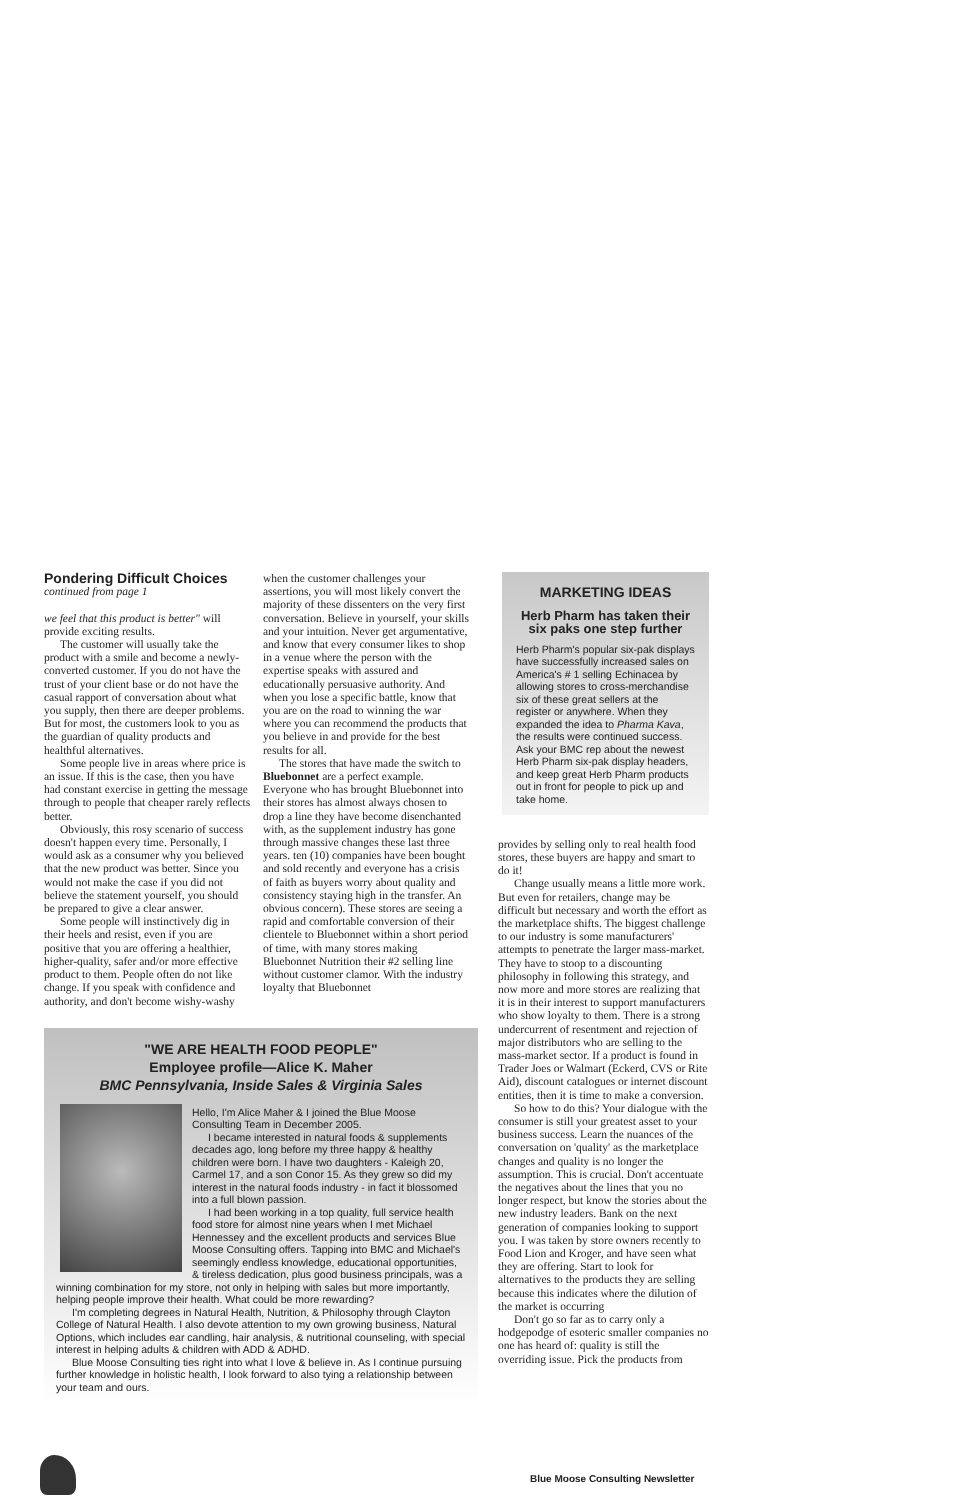Pondering Difficult Choices
continued from page 1
we feel that this product is better" will provide exciting results.
The customer will usually take the product with a smile and become a newly-converted customer. If you do not have the trust of your client base or do not have the casual rapport of conversation about what you supply, then there are deeper problems. But for most, the customers look to you as the guardian of quality products and healthful alternatives.
Some people live in areas where price is an issue. If this is the case, then you have had constant exercise in getting the message through to people that cheaper rarely reflects better.
Obviously, this rosy scenario of success doesn't happen every time. Personally, I would ask as a consumer why you believed that the new product was better. Since you would not make the case if you did not believe the statement yourself, you should be prepared to give a clear answer.
Some people will instinctively dig in their heels and resist, even if you are positive that you are offering a healthier, higher-quality, safer and/or more effective product to them. People often do not like change. If you speak with confidence and authority, and don't become wishy-washy
when the customer challenges your assertions, you will most likely convert the majority of these dissenters on the very first conversation. Believe in yourself, your skills and your intuition. Never get argumentative, and know that every consumer likes to shop in a venue where the person with the expertise speaks with assured and educationally persuasive authority. And when you lose a specific battle, know that you are on the road to winning the war where you can recommend the products that you believe in and provide for the best results for all.
The stores that have made the switch to Bluebonnet are a perfect example. Everyone who has brought Bluebonnet into their stores has almost always chosen to drop a line they have become disenchanted with, as the supplement industry has gone through massive changes these last three years. ten (10) companies have been bought and sold recently and everyone has a crisis of faith as buyers worry about quality and consistency staying high in the transfer. An obvious concern). These stores are seeing a rapid and comfortable conversion of their clientele to Bluebonnet within a short period of time, with many stores making Bluebonnet Nutrition their #2 selling line without customer clamor. With the industry loyalty that Bluebonnet
MARKETING IDEAS
Herb Pharm has taken their six paks one step further
Herb Pharm's popular six-pak displays have successfully increased sales on America's # 1 selling Echinacea by allowing stores to cross-merchandise six of these great sellers at the register or anywhere. When they expanded the idea to Pharma Kava, the results were continued success. Ask your BMC rep about the newest Herb Pharm six-pak display headers, and keep great Herb Pharm products out in front for people to pick up and take home.
"WE ARE HEALTH FOOD PEOPLE"
Employee profile—Alice K. Maher
BMC Pennsylvania, Inside Sales & Virginia Sales
Hello, I'm Alice Maher & I joined the Blue Moose Consulting Team in December 2005.
I became interested in natural foods & supplements decades ago, long before my three happy & healthy children were born. I have two daughters - Kaleigh 20, Carmel 17, and a son Conor 15. As they grew so did my interest in the natural foods industry - in fact it blossomed into a full blown passion.
I had been working in a top quality, full service health food store for almost nine years when I met Michael Hennessey and the excellent products and services Blue Moose Consulting offers. Tapping into BMC and Michael's seemingly endless knowledge, educational opportunities, & tireless dedication, plus good business principals, was a winning combination for my store, not only in helping with sales but more importantly, helping people improve their health. What could be more rewarding?
I'm completing degrees in Natural Health, Nutrition, & Philosophy through Clayton College of Natural Health. I also devote attention to my own growing business, Natural Options, which includes ear candling, hair analysis, & nutritional counseling, with special interest in helping adults & children with ADD & ADHD.
Blue Moose Consulting ties right into what I love & believe in. As I continue pursuing further knowledge in holistic health, I look forward to also tying a relationship between your team and ours.
provides by selling only to real health food stores, these buyers are happy and smart to do it!
Change usually means a little more work. But even for retailers, change may be difficult but necessary and worth the effort as the marketplace shifts. The biggest challenge to our industry is some manufacturers' attempts to penetrate the larger mass-market. They have to stoop to a discounting philosophy in following this strategy, and now more and more stores are realizing that it is in their interest to support manufacturers who show loyalty to them. There is a strong undercurrent of resentment and rejection of major distributors who are selling to the mass-market sector. If a product is found in Trader Joes or Walmart (Eckerd, CVS or Rite Aid), discount catalogues or internet discount entities, then it is time to make a conversion.
So how to do this? Your dialogue with the consumer is still your greatest asset to your business success. Learn the nuances of the conversation on 'quality' as the marketplace changes and quality is no longer the assumption. This is crucial. Don't accentuate the negatives about the lines that you no longer respect, but know the stories about the new industry leaders. Bank on the next generation of companies looking to support you. I was taken by store owners recently to Food Lion and Kroger, and have seen what they are offering. Start to look for alternatives to the products they are selling because this indicates where the dilution of the market is occurring
Don't go so far as to carry only a hodgepodge of esoteric smaller companies no one has heard of: quality is still the overriding issue. Pick the products from
Blue Moose Consulting Newsletter